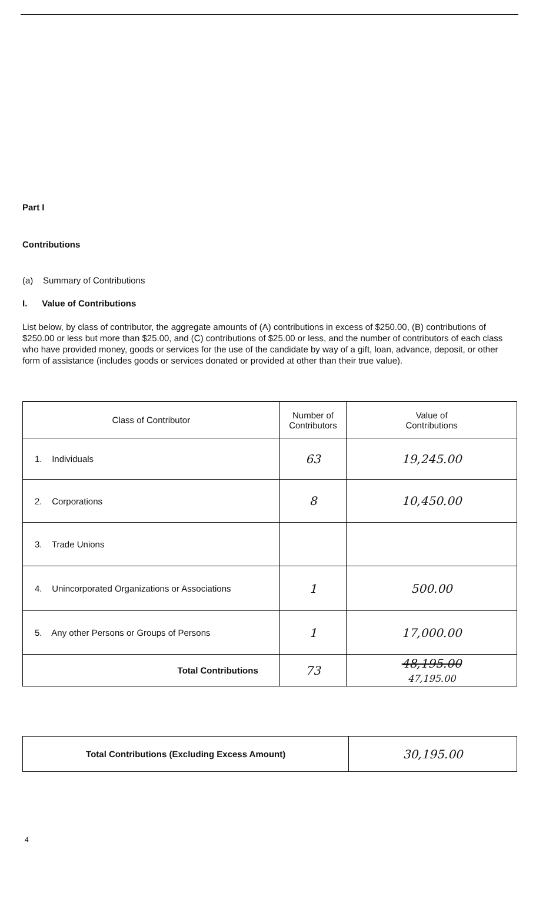Part I
Contributions
(a) Summary of Contributions
I. Value of Contributions
List below, by class of contributor, the aggregate amounts of (A) contributions in excess of $250.00, (B) contributions of $250.00 or less but more than $25.00, and (C) contributions of $25.00 or less, and the number of contributors of each class who have provided money, goods or services for the use of the candidate by way of a gift, loan, advance, deposit, or other form of assistance (includes goods or services donated or provided at other than their true value).
| Class of Contributor | Number of Contributors | Value of Contributions |
| --- | --- | --- |
| 1. Individuals | 63 | 19,245.00 |
| 2. Corporations | 8 | 10,450.00 |
| 3. Trade Unions | | |
| 4. Unincorporated Organizations or Associations | 1 | 500.00 |
| 5. Any other Persons or Groups of Persons | 1 | 17,000.00 |
| Total Contributions | 73 | 48,195.00 47,195.00 |
| Total Contributions (Excluding Excess Amount) | 30,195.00 |
4